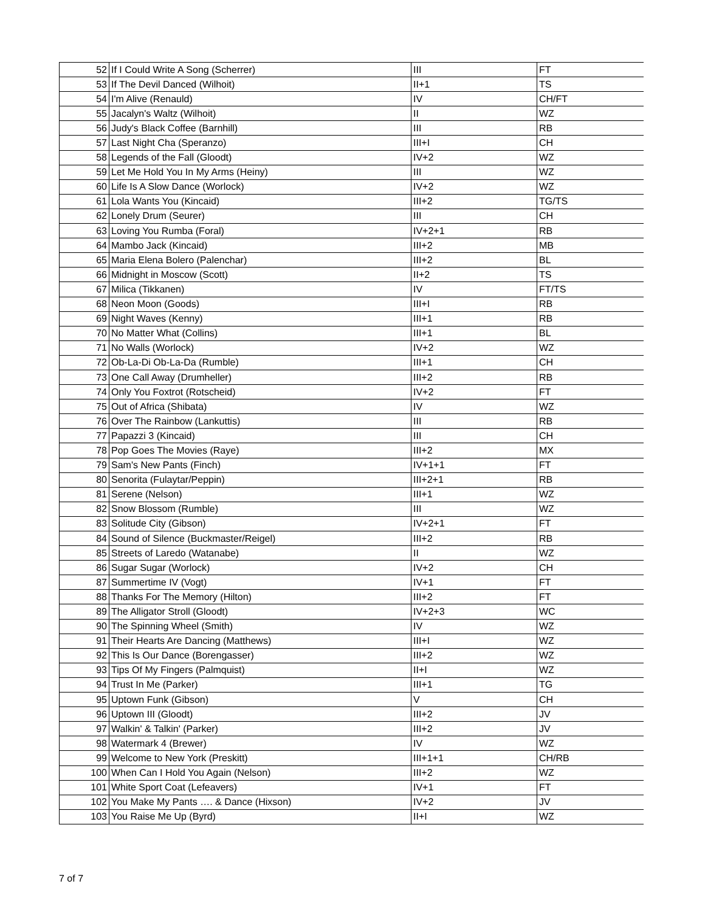| 52 | If I Could Write A Song (Scherrer) | III | FT |
| 53 | If The Devil Danced (Wilhoit) | II+1 | TS |
| 54 | I'm Alive (Renauld) | IV | CH/FT |
| 55 | Jacalyn's Waltz (Wilhoit) | II | WZ |
| 56 | Judy's Black Coffee (Barnhill) | III | RB |
| 57 | Last Night Cha (Speranzo) | III+I | CH |
| 58 | Legends of the Fall (Gloodt) | IV+2 | WZ |
| 59 | Let Me Hold You In My Arms (Heiny) | III | WZ |
| 60 | Life Is A Slow Dance (Worlock) | IV+2 | WZ |
| 61 | Lola Wants You (Kincaid) | III+2 | TG/TS |
| 62 | Lonely Drum (Seurer) | III | CH |
| 63 | Loving You Rumba (Foral) | IV+2+1 | RB |
| 64 | Mambo Jack (Kincaid) | III+2 | MB |
| 65 | Maria Elena Bolero (Palenchar) | III+2 | BL |
| 66 | Midnight in Moscow (Scott) | II+2 | TS |
| 67 | Milica (Tikkanen) | IV | FT/TS |
| 68 | Neon Moon (Goods) | III+I | RB |
| 69 | Night Waves (Kenny) | III+1 | RB |
| 70 | No Matter What (Collins) | III+1 | BL |
| 71 | No Walls (Worlock) | IV+2 | WZ |
| 72 | Ob-La-Di Ob-La-Da (Rumble) | III+1 | CH |
| 73 | One Call Away (Drumheller) | III+2 | RB |
| 74 | Only You Foxtrot (Rotscheid) | IV+2 | FT |
| 75 | Out of Africa (Shibata) | IV | WZ |
| 76 | Over The Rainbow (Lankuttis) | III | RB |
| 77 | Papazzi 3 (Kincaid) | III | CH |
| 78 | Pop Goes The Movies (Raye) | III+2 | MX |
| 79 | Sam's New Pants (Finch) | IV+1+1 | FT |
| 80 | Senorita (Fulaytar/Peppin) | III+2+1 | RB |
| 81 | Serene (Nelson) | III+1 | WZ |
| 82 | Snow Blossom (Rumble) | III | WZ |
| 83 | Solitude City (Gibson) | IV+2+1 | FT |
| 84 | Sound of Silence (Buckmaster/Reigel) | III+2 | RB |
| 85 | Streets of Laredo (Watanabe) | II | WZ |
| 86 | Sugar Sugar (Worlock) | IV+2 | CH |
| 87 | Summertime IV (Vogt) | IV+1 | FT |
| 88 | Thanks For The Memory (Hilton) | III+2 | FT |
| 89 | The Alligator Stroll (Gloodt) | IV+2+3 | WC |
| 90 | The Spinning Wheel (Smith) | IV | WZ |
| 91 | Their Hearts Are Dancing (Matthews) | III+I | WZ |
| 92 | This Is Our Dance (Borengasser) | III+2 | WZ |
| 93 | Tips Of My Fingers (Palmquist) | II+I | WZ |
| 94 | Trust In Me (Parker) | III+1 | TG |
| 95 | Uptown Funk (Gibson) | V | CH |
| 96 | Uptown III (Gloodt) | III+2 | JV |
| 97 | Walkin' & Talkin' (Parker) | III+2 | JV |
| 98 | Watermark 4 (Brewer) | IV | WZ |
| 99 | Welcome to New York (Preskitt) | III+1+1 | CH/RB |
| 100 | When Can I Hold You Again (Nelson) | III+2 | WZ |
| 101 | White Sport Coat (Lefeavers) | IV+1 | FT |
| 102 | You Make My Pants …. & Dance (Hixson) | IV+2 | JV |
| 103 | You Raise Me Up (Byrd) | II+I | WZ |
7 of 7